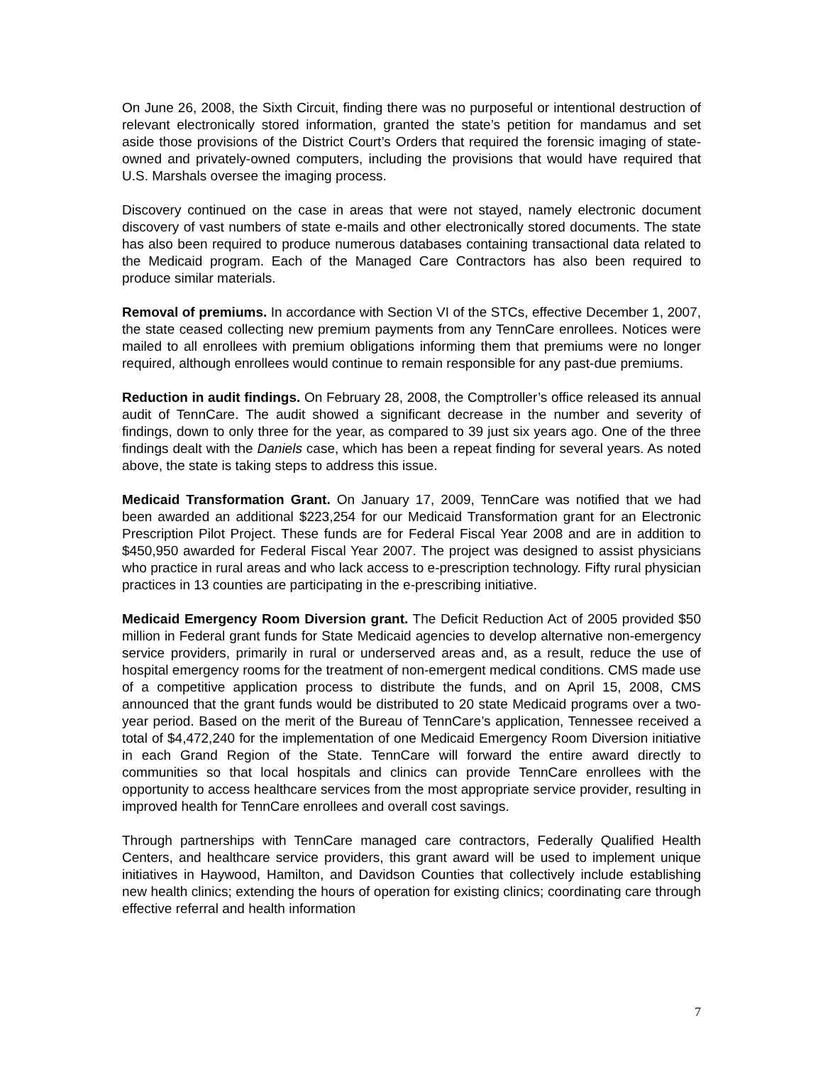On June 26, 2008, the Sixth Circuit, finding there was no purposeful or intentional destruction of relevant electronically stored information, granted the state’s petition for mandamus and set aside those provisions of the District Court’s Orders that required the forensic imaging of state-owned and privately-owned computers, including the provisions that would have required that U.S. Marshals oversee the imaging process.
Discovery continued on the case in areas that were not stayed, namely electronic document discovery of vast numbers of state e-mails and other electronically stored documents. The state has also been required to produce numerous databases containing transactional data related to the Medicaid program. Each of the Managed Care Contractors has also been required to produce similar materials.
Removal of premiums. In accordance with Section VI of the STCs, effective December 1, 2007, the state ceased collecting new premium payments from any TennCare enrollees. Notices were mailed to all enrollees with premium obligations informing them that premiums were no longer required, although enrollees would continue to remain responsible for any past-due premiums.
Reduction in audit findings. On February 28, 2008, the Comptroller’s office released its annual audit of TennCare. The audit showed a significant decrease in the number and severity of findings, down to only three for the year, as compared to 39 just six years ago. One of the three findings dealt with the Daniels case, which has been a repeat finding for several years. As noted above, the state is taking steps to address this issue.
Medicaid Transformation Grant. On January 17, 2009, TennCare was notified that we had been awarded an additional $223,254 for our Medicaid Transformation grant for an Electronic Prescription Pilot Project. These funds are for Federal Fiscal Year 2008 and are in addition to $450,950 awarded for Federal Fiscal Year 2007. The project was designed to assist physicians who practice in rural areas and who lack access to e-prescription technology. Fifty rural physician practices in 13 counties are participating in the e-prescribing initiative.
Medicaid Emergency Room Diversion grant. The Deficit Reduction Act of 2005 provided $50 million in Federal grant funds for State Medicaid agencies to develop alternative non-emergency service providers, primarily in rural or underserved areas and, as a result, reduce the use of hospital emergency rooms for the treatment of non-emergent medical conditions. CMS made use of a competitive application process to distribute the funds, and on April 15, 2008, CMS announced that the grant funds would be distributed to 20 state Medicaid programs over a two-year period. Based on the merit of the Bureau of TennCare’s application, Tennessee received a total of $4,472,240 for the implementation of one Medicaid Emergency Room Diversion initiative in each Grand Region of the State. TennCare will forward the entire award directly to communities so that local hospitals and clinics can provide TennCare enrollees with the opportunity to access healthcare services from the most appropriate service provider, resulting in improved health for TennCare enrollees and overall cost savings.
Through partnerships with TennCare managed care contractors, Federally Qualified Health Centers, and healthcare service providers, this grant award will be used to implement unique initiatives in Haywood, Hamilton, and Davidson Counties that collectively include establishing new health clinics; extending the hours of operation for existing clinics; coordinating care through effective referral and health information
7